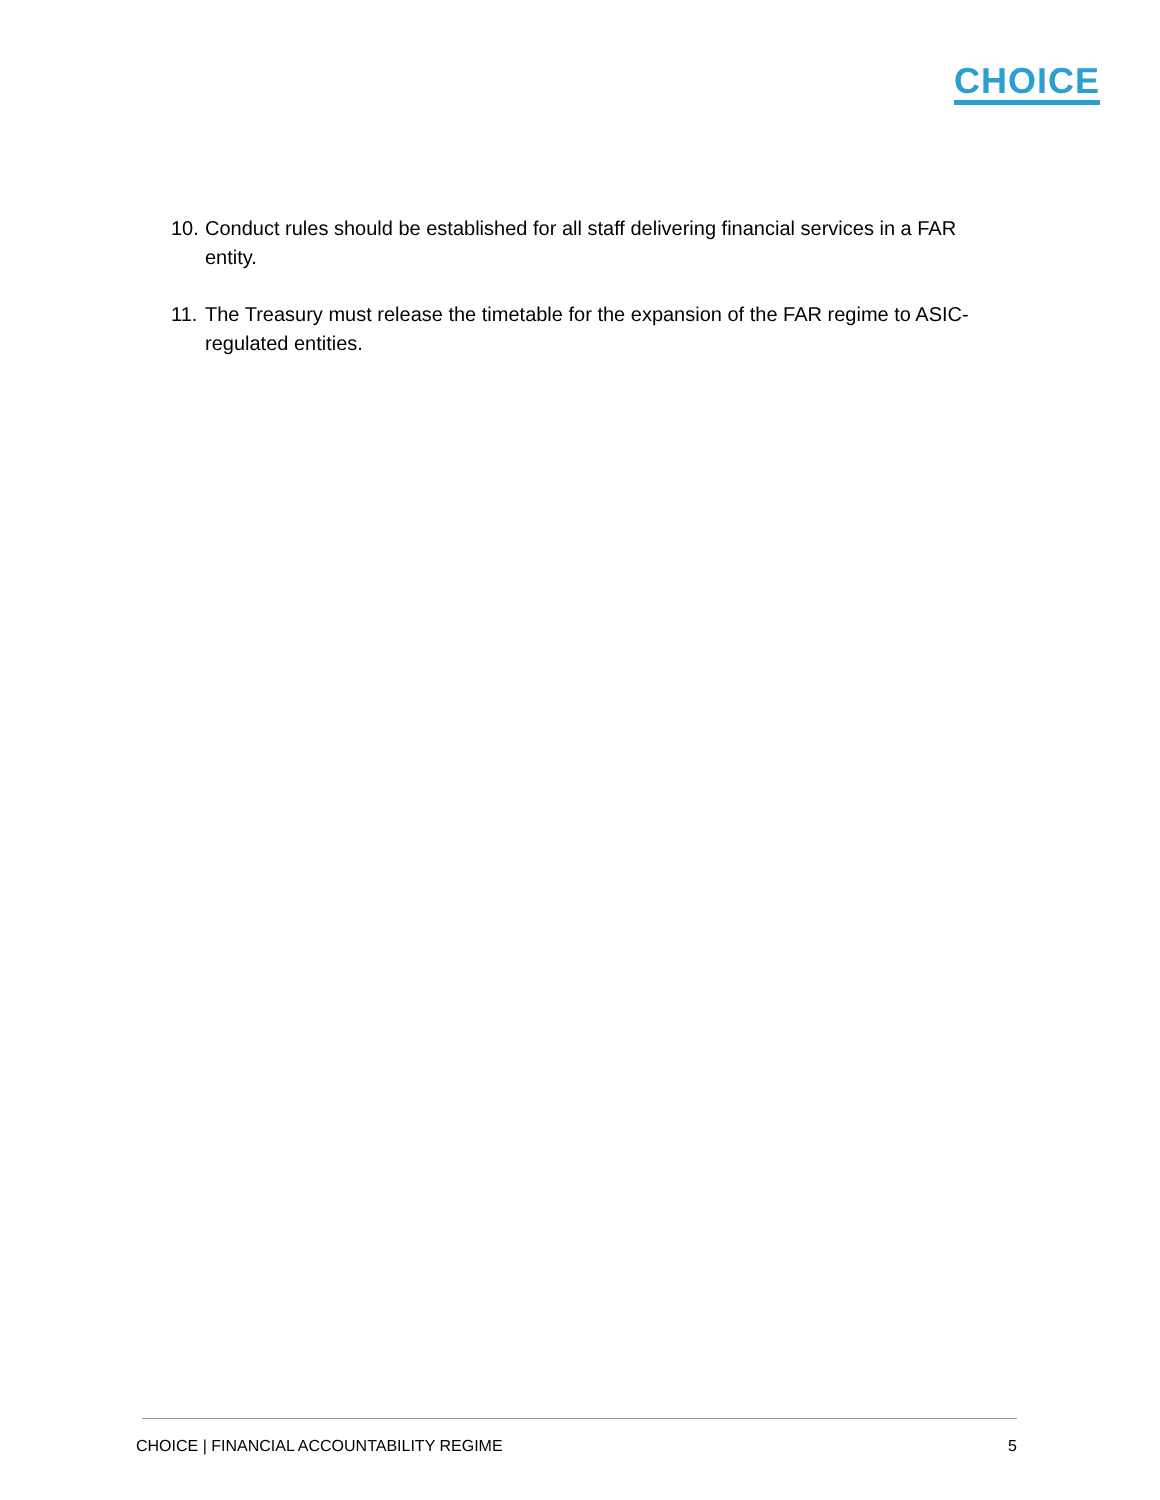CHOICE
10. Conduct rules should be established for all staff delivering financial services in a FAR entity.
11. The Treasury must release the timetable for the expansion of the FAR regime to ASIC-regulated entities.
CHOICE | FINANCIAL ACCOUNTABILITY REGIME 5